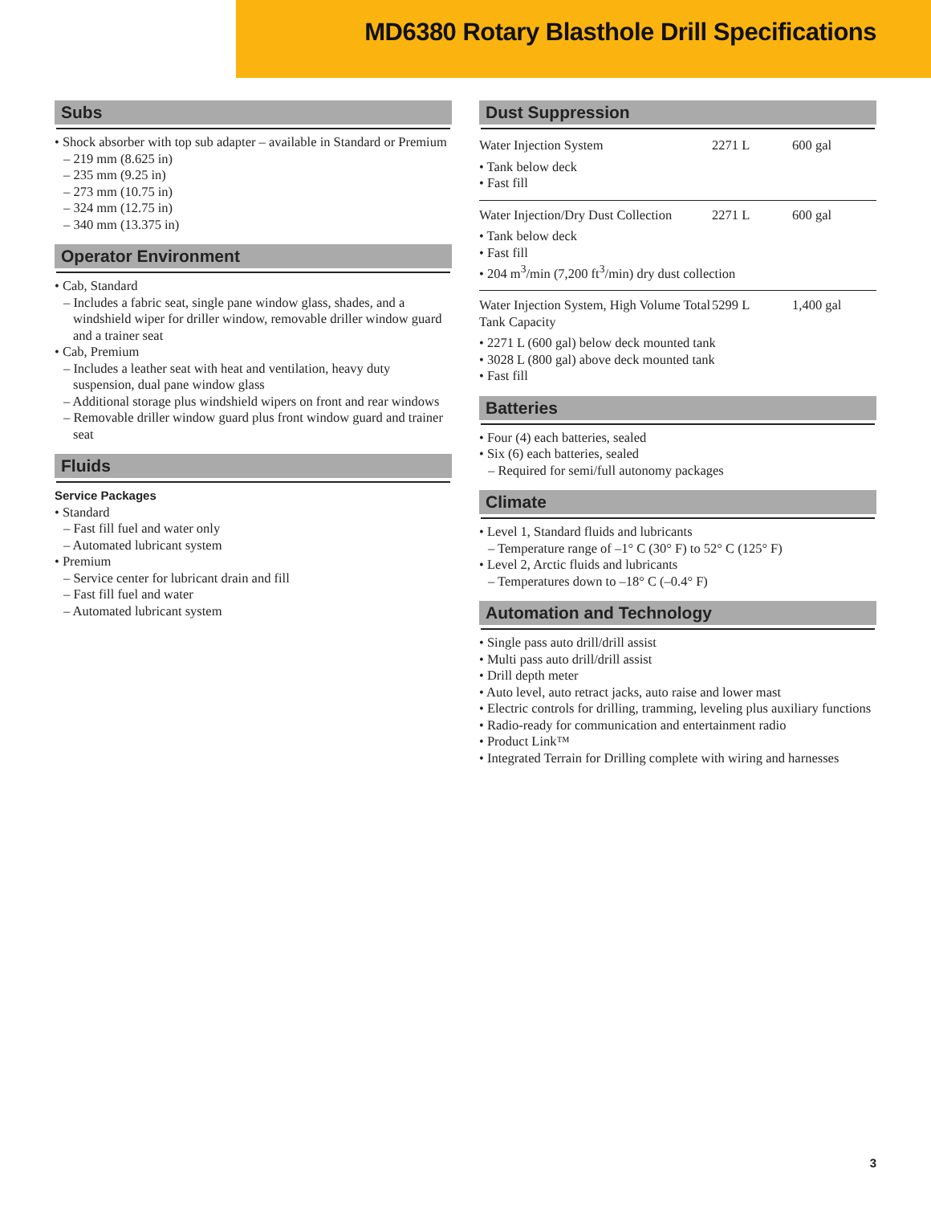MD6380 Rotary Blasthole Drill Specifications
Subs
• Shock absorber with top sub adapter – available in Standard or Premium
– 219 mm (8.625 in)
– 235 mm (9.25 in)
– 273 mm (10.75 in)
– 324 mm (12.75 in)
– 340 mm (13.375 in)
Operator Environment
• Cab, Standard
– Includes a fabric seat, single pane window glass, shades, and a windshield wiper for driller window, removable driller window guard and a trainer seat
• Cab, Premium
– Includes a leather seat with heat and ventilation, heavy duty suspension, dual pane window glass
– Additional storage plus windshield wipers on front and rear windows
– Removable driller window guard plus front window guard and trainer seat
Fluids
Service Packages
• Standard
– Fast fill fuel and water only
– Automated lubricant system
• Premium
– Service center for lubricant drain and fill
– Fast fill fuel and water
– Automated lubricant system
Dust Suppression
| Water Injection System | 2271 L | 600 gal |
• Tank below deck
• Fast fill
| Water Injection/Dry Dust Collection | 2271 L | 600 gal |
• Tank below deck
• Fast fill
• 204 m<sup>3</sup>/min (7,200 ft<sup>3</sup>/min) dry dust collection
| Water Injection System, High Volume Total Tank Capacity | 5299 L | 1,400 gal |
• 2271 L (600 gal) below deck mounted tank
• 3028 L (800 gal) above deck mounted tank
• Fast fill
Batteries
• Four (4) each batteries, sealed
• Six (6) each batteries, sealed
– Required for semi/full autonomy packages
Climate
• Level 1, Standard fluids and lubricants
– Temperature range of –1° C (30° F) to 52° C (125° F)
• Level 2, Arctic fluids and lubricants
– Temperatures down to –18° C (–0.4° F)
Automation and Technology
• Single pass auto drill/drill assist
• Multi pass auto drill/drill assist
• Drill depth meter
• Auto level, auto retract jacks, auto raise and lower mast
• Electric controls for drilling, tramming, leveling plus auxiliary functions
• Radio-ready for communication and entertainment radio
• Product Link™
• Integrated Terrain for Drilling complete with wiring and harnesses
3